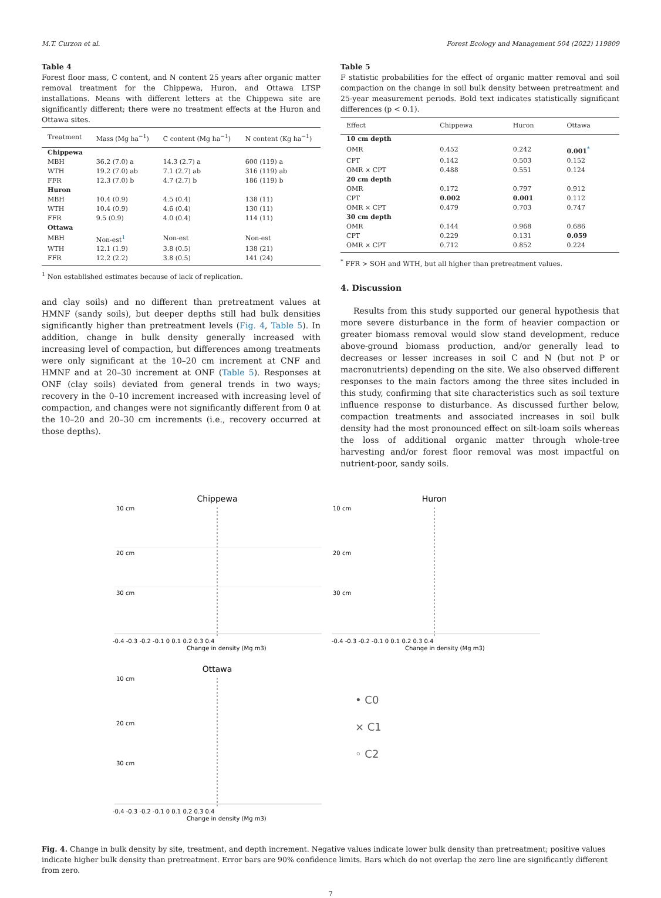M.T. Curzon et al. Forest Ecology and Management 504 (2022) 119809
Table 4
Forest floor mass, C content, and N content 25 years after organic matter removal treatment for the Chippewa, Huron, and Ottawa LTSP installations. Means with different letters at the Chippewa site are significantly different; there were no treatment effects at the Huron and Ottawa sites.
| Treatment | Mass (Mg ha<sup>−1</sup>) | C content (Mg ha<sup>−1</sup>) | N content (Kg ha<sup>−1</sup>) |
| --- | --- | --- | --- |
| Chippewa | | | |
| MBH | 36.2 (7.0) a | 14.3 (2.7) a | 600 (119) a |
| WTH | 19.2 (7.0) ab | 7.1 (2.7) ab | 316 (119) ab |
| FFR | 12.3 (7.0) b | 4.7 (2.7) b | 186 (119) b |
| Huron | | | |
| MBH | 10.4 (0.9) | 4.5 (0.4) | 138 (11) |
| WTH | 10.4 (0.9) | 4.6 (0.4) | 130 (11) |
| FFR | 9.5 (0.9) | 4.0 (0.4) | 114 (11) |
| Ottawa | | | |
| MBH | Non-est<sup>1</sup> | Non-est | Non-est |
| WTH | 12.1 (1.9) | 3.8 (0.5) | 138 (21) |
| FFR | 12.2 (2.2) | 3.8 (0.5) | 141 (24) |
<sup>1</sup> Non established estimates because of lack of replication.
and clay soils) and no different than pretreatment values at HMNF (sandy soils), but deeper depths still had bulk densities significantly higher than pretreatment levels (Fig. 4, Table 5). In addition, change in bulk density generally increased with increasing level of compaction, but differences among treatments were only significant at the 10–20 cm increment at CNF and HMNF and at 20–30 increment at ONF (Table 5). Responses at ONF (clay soils) deviated from general trends in two ways; recovery in the 0–10 increment increased with increasing level of compaction, and changes were not significantly different from 0 at the 10–20 and 20–30 cm increments (i.e., recovery occurred at those depths).
Table 5
F statistic probabilities for the effect of organic matter removal and soil compaction on the change in soil bulk density between pretreatment and 25-year measurement periods. Bold text indicates statistically significant differences (p < 0.1).
| Effect | Chippewa | Huron | Ottawa |
| --- | --- | --- | --- |
| 10 cm depth | | | |
| OMR | 0.452 | 0.242 | 0.001<sup>*</sup> |
| CPT | 0.142 | 0.503 | 0.152 |
| OMR × CPT | 0.488 | 0.551 | 0.124 |
| 20 cm depth | | | |
| OMR | 0.172 | 0.797 | 0.912 |
| CPT | 0.002 | 0.001 | 0.112 |
| OMR × CPT | 0.479 | 0.703 | 0.747 |
| 30 cm depth | | | |
| OMR | 0.144 | 0.968 | 0.686 |
| CPT | 0.229 | 0.131 | 0.059 |
| OMR × CPT | 0.712 | 0.852 | 0.224 |
<sup>*</sup> FFR > SOH and WTH, but all higher than pretreatment values.
4. Discussion
Results from this study supported our general hypothesis that more severe disturbance in the form of heavier compaction or greater biomass removal would slow stand development, reduce above-ground biomass production, and/or generally lead to decreases or lesser increases in soil C and N (but not P or macronutrients) depending on the site. We also observed different responses to the main factors among the three sites included in this study, confirming that site characteristics such as soil texture influence response to disturbance. As discussed further below, compaction treatments and associated increases in soil bulk density had the most pronounced effect on silt-loam soils whereas the loss of additional organic matter through whole-tree harvesting and/or forest floor removal was most impactful on nutrient-poor, sandy soils.
Chippewa
10 cm
20 cm
30 cm
-0.4 -0.3 -0.2 -0.1 0 0.1 0.2 0.3 0.4
Change in density (Mg m3)
Huron
10 cm
20 cm
30 cm
-0.4 -0.3 -0.2 -0.1 0 0.1 0.2 0.3 0.4
Change in density (Mg m3)
Ottawa
10 cm
20 cm
30 cm
-0.4 -0.3 -0.2 -0.1 0 0.1 0.2 0.3 0.4
Change in density (Mg m3)
• C0
× C1
◦ C2
Fig. 4. Change in bulk density by site, treatment, and depth increment. Negative values indicate lower bulk density than pretreatment; positive values indicate higher bulk density than pretreatment. Error bars are 90% confidence limits. Bars which do not overlap the zero line are significantly different from zero.
7